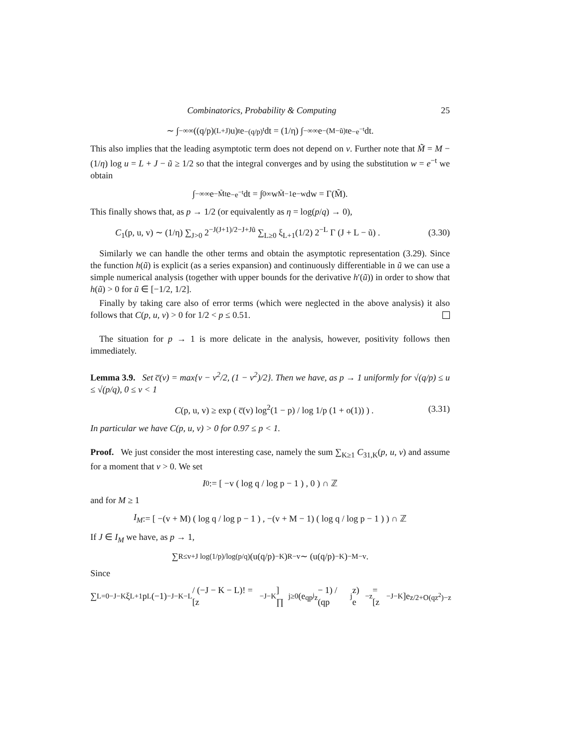Combinatorics, Probability & Computing 25
∼ ∫<sub>−∞</sub><sup>∞</sup> ((q/p)<sup>(L+J)</sup>u)<sup>t</sup> e<sup>−(q/p)<sup>t</sup></sup> dt = (1/η) ∫<sub>−∞</sub><sup>∞</sup> e<sup>−(M−ũ)t</sup>e<sup>−e<sup>−t</sup></sup> dt.
This also implies that the leading asymptotic term does not depend on v. Further note that M̃ = M − (1/η) log u = L + J − ũ ≥ 1/2 so that the integral converges and by using the substitution w = e<sup>−t</sup> we obtain
∫<sub>−∞</sub><sup>∞</sup> e<sup>−M̃t</sup>e<sup>−e<sup>−t</sup></sup> dt = ∫<sub>0</sub><sup>∞</sup> w<sup>M̃−1</sup>e<sup>−w</sup> dw = Γ(M̃).
This finally shows that, as p → 1/2 (or equivalently as η = log(p/q) → 0),
C<sub>1</sub>(p, u, v) ∼ (1/η) ∑<sub>J>0</sub> 2<sup>−J(J+1)/2−J+Jũ</sup> ∑<sub>L≥0</sub> ξ<sub>L+1</sub>(1/2) 2<sup>−L</sup> Γ (J + L − ũ) . (3.30)
Similarly we can handle the other terms and obtain the asymptotic representation (3.29). Since the function h(ũ) is explicit (as a series expansion) and continuously differentiable in ũ we can use a simple numerical analysis (together with upper bounds for the derivative h′(ũ)) in order to show that h(ũ) > 0 for ũ ∈ [−1/2, 1/2].
Finally by taking care also of error terms (which were neglected in the above analysis) it also follows that C(p, u, v) > 0 for 1/2 < p ≤ 0.51.
The situation for p → 1 is more delicate in the analysis, however, positivity follows then immediately.
Lemma 3.9. Set c̅(v) = max{v − v<sup>2</sup>/2, (1 − v<sup>2</sup>)/2}. Then we have, as p → 1 uniformly for √(q/p) ≤ u ≤ √(p/q), 0 ≤ v < 1
C(p, u, v) ≥ exp ( c̅(v) log<sup>2</sup>(1 − p) / log 1/p (1 + o(1)) ) . (3.31)
In particular we have C(p, u, v) > 0 for 0.97 ≤ p < 1.
Proof. We just consider the most interesting case, namely the sum ∑<sub>K≥1</sub> C<sub>31,K</sub>(p, u, v) and assume for a moment that v > 0. We set
I<sub>0</sub> := [ −v ( log q / log p − 1 ) , 0 ) ∩ ℤ
and for M ≥ 1
I<sub>M</sub> := [ −(v + M) ( log q / log p − 1 ) , −(v + M − 1) ( log q / log p − 1 ) ) ∩ ℤ
If J ∈ I<sub>M</sub> we have, as p → 1,
∑<sub>R≤v+J log(1/p)/log(p/q)</sub> (u(q/p)<sup>−K</sup>)<sup>R−v</sup> ∼ (u(q/p)<sup>−K</sup>)<sup>−M−v</sup> .
Since
∑<sub>L=0</sub><sup>−J−K</sup> ξ<sub>L+1</sub>p<sup>L</sup> (−1)<sup>−J−K−L</sup> / (−J − K − L)! = [z<sup>−J−K</sup>] ∏<sub>j≥0</sub> (e<sup>qp<sup>j</sup>z</sup> − 1) / (qp<sup>j</sup>z) e<sup>−z</sup> = [z<sup>−J−K</sup>]e<sup>z/2+O(qz<sup>2</sup>)−z</sup>